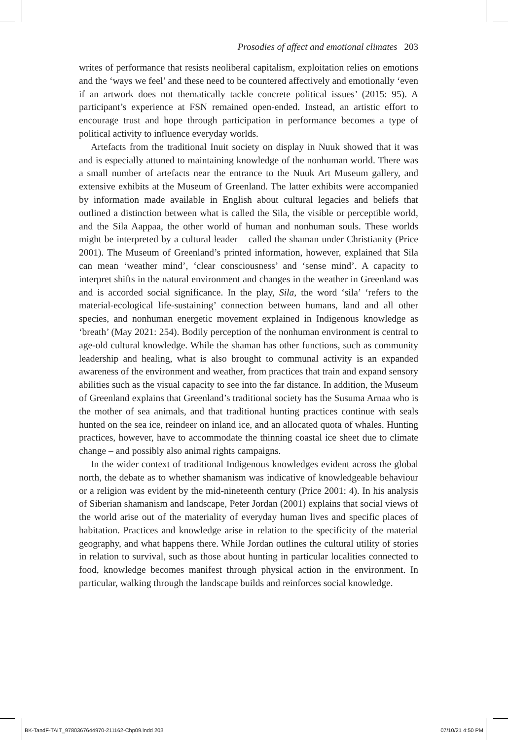Prosodies of affect and emotional climates 203
writes of performance that resists neoliberal capitalism, exploitation relies on emotions and the ‘ways we feel’ and these need to be countered affectively and emotionally ‘even if an artwork does not thematically tackle concrete political issues’ (2015: 95). A participant’s experience at FSN remained open-ended. Instead, an artistic effort to encourage trust and hope through participation in performance becomes a type of political activity to influence everyday worlds.
Artefacts from the traditional Inuit society on display in Nuuk showed that it was and is especially attuned to maintaining knowledge of the nonhuman world. There was a small number of artefacts near the entrance to the Nuuk Art Museum gallery, and extensive exhibits at the Museum of Greenland. The latter exhibits were accompanied by information made available in English about cultural legacies and beliefs that outlined a distinction between what is called the Sila, the visible or perceptible world, and the Sila Aappaa, the other world of human and nonhuman souls. These worlds might be interpreted by a cultural leader – called the shaman under Christianity (Price 2001). The Museum of Greenland’s printed information, however, explained that Sila can mean ‘weather mind’, ‘clear consciousness’ and ‘sense mind’. A capacity to interpret shifts in the natural environment and changes in the weather in Greenland was and is accorded social significance. In the play, Sila, the word ‘sila’ ‘refers to the material-ecological life-sustaining’ connection between humans, land and all other species, and nonhuman energetic movement explained in Indigenous knowledge as ‘breath’ (May 2021: 254). Bodily perception of the nonhuman environment is central to age-old cultural knowledge. While the shaman has other functions, such as community leadership and healing, what is also brought to communal activity is an expanded awareness of the environment and weather, from practices that train and expand sensory abilities such as the visual capacity to see into the far distance. In addition, the Museum of Greenland explains that Greenland’s traditional society has the Susuma Arnaa who is the mother of sea animals, and that traditional hunting practices continue with seals hunted on the sea ice, reindeer on inland ice, and an allocated quota of whales. Hunting practices, however, have to accommodate the thinning coastal ice sheet due to climate change – and possibly also animal rights campaigns.
In the wider context of traditional Indigenous knowledges evident across the global north, the debate as to whether shamanism was indicative of knowledgeable behaviour or a religion was evident by the mid-nineteenth century (Price 2001: 4). In his analysis of Siberian shamanism and landscape, Peter Jordan (2001) explains that social views of the world arise out of the materiality of everyday human lives and specific places of habitation. Practices and knowledge arise in relation to the specificity of the material geography, and what happens there. While Jordan outlines the cultural utility of stories in relation to survival, such as those about hunting in particular localities connected to food, knowledge becomes manifest through physical action in the environment. In particular, walking through the landscape builds and reinforces social knowledge.
BK-TandF-TAIT_9780367644970-211162-Chp09.indd 203 07/10/21 4:50 PM